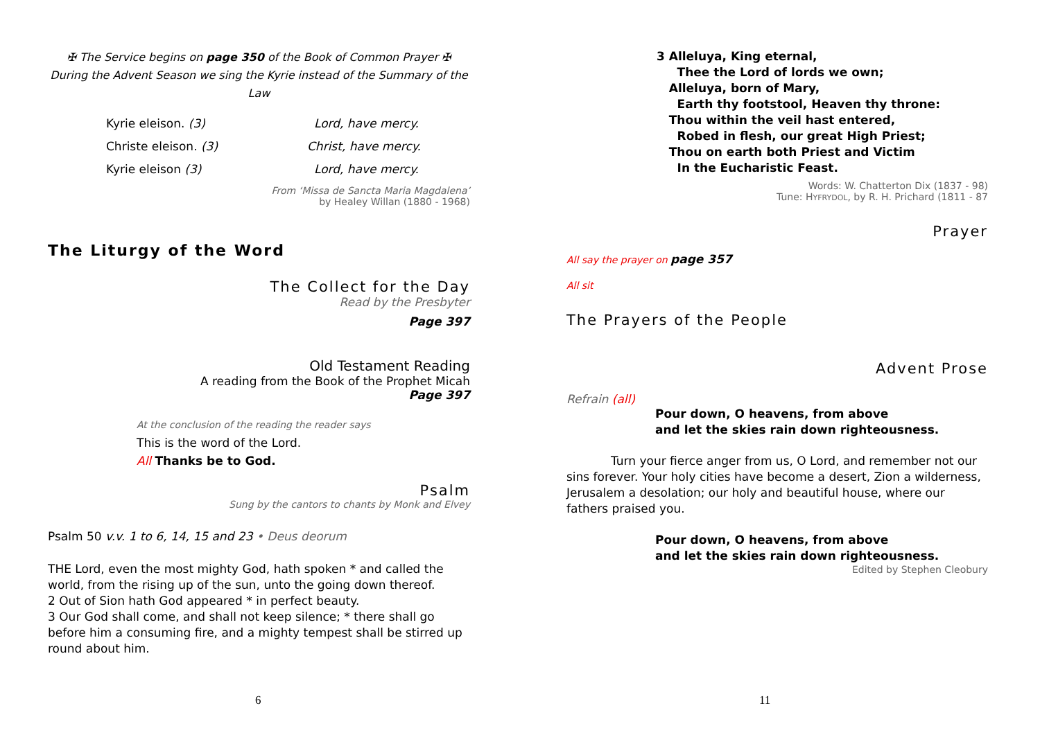✠ The Service begins on page 350 of the Book of Common Prayer ✠
During the Advent Season we sing the Kyrie instead of the Summary of the Law
Kyrie eleison. (3) Lord, have mercy.
Christe eleison. (3) Christ, have mercy.
Kyrie eleison (3) Lord, have mercy.
From ‘Missa de Sancta Maria Magdalena’
by Healey Willan (1880 - 1968)
The Liturgy of the Word
The Collect for the Day
Read by the Presbyter
Page 397
Old Testament Reading
A reading from the Book of the Prophet Micah
Page 397
At the conclusion of the reading the reader says
This is the word of the Lord.
All Thanks be to God.
Psalm
Sung by the cantors to chants by Monk and Elvey
Psalm 50 v.v. 1 to 6, 14, 15 and 23 • Deus deorum
THE Lord, even the most mighty God, hath spoken * and called the world, from the rising up of the sun, unto the going down thereof.
2 Out of Sion hath God appeared * in perfect beauty.
3 Our God shall come, and shall not keep silence; * there shall go before him a consuming fire, and a mighty tempest shall be stirred up round about him.
6
3 Alleluya, King eternal,
Thee the Lord of lords we own;
Alleluya, born of Mary,
Earth thy footstool, Heaven thy throne:
Thou within the veil hast entered,
Robed in flesh, our great High Priest;
Thou on earth both Priest and Victim
In the Eucharistic Feast.
Words: W. Chatterton Dix (1837 - 98)
Tune: HYFRYDOL, by R. H. Prichard (1811 - 87
Prayer
All say the prayer on page 357
All sit
The Prayers of the People
Advent Prose
Refrain (all)
Pour down, O heavens, from above
and let the skies rain down righteousness.
Turn your fierce anger from us, O Lord, and remember not our sins forever. Your holy cities have become a desert, Zion a wilderness, Jerusalem a desolation; our holy and beautiful house, where our fathers praised you.
Pour down, O heavens, from above
and let the skies rain down righteousness.
Edited by Stephen Cleobury
11